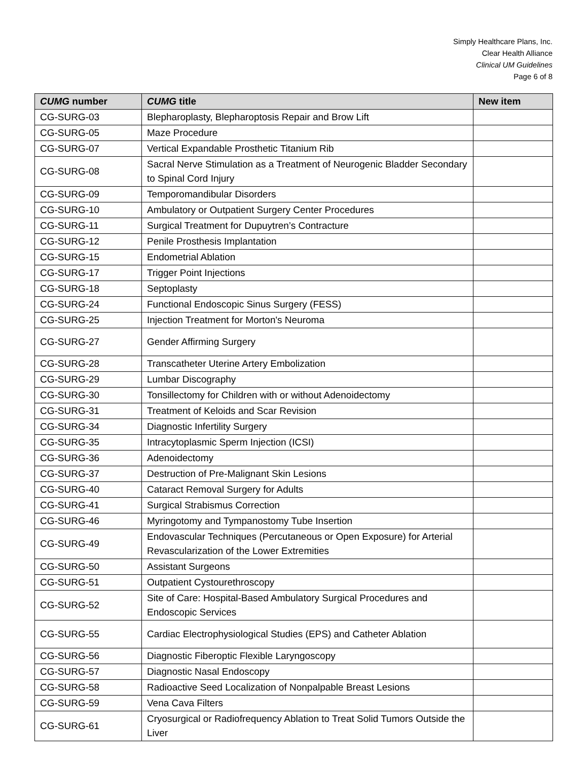Simply Healthcare Plans, Inc.
Clear Health Alliance
Clinical UM Guidelines
Page 6 of 8
| CUMG number | CUMG title | New item |
| --- | --- | --- |
| CG-SURG-03 | Blepharoplasty, Blepharoptosis Repair and Brow Lift | |
| CG-SURG-05 | Maze Procedure | |
| CG-SURG-07 | Vertical Expandable Prosthetic Titanium Rib | |
| CG-SURG-08 | Sacral Nerve Stimulation as a Treatment of Neurogenic Bladder Secondary to Spinal Cord Injury | |
| CG-SURG-09 | Temporomandibular Disorders | |
| CG-SURG-10 | Ambulatory or Outpatient Surgery Center Procedures | |
| CG-SURG-11 | Surgical Treatment for Dupuytren’s Contracture | |
| CG-SURG-12 | Penile Prosthesis Implantation | |
| CG-SURG-15 | Endometrial Ablation | |
| CG-SURG-17 | Trigger Point Injections | |
| CG-SURG-18 | Septoplasty | |
| CG-SURG-24 | Functional Endoscopic Sinus Surgery (FESS) | |
| CG-SURG-25 | Injection Treatment for Morton's Neuroma | |
| CG-SURG-27 | Gender Affirming Surgery | |
| CG-SURG-28 | Transcatheter Uterine Artery Embolization | |
| CG-SURG-29 | Lumbar Discography | |
| CG-SURG-30 | Tonsillectomy for Children with or without Adenoidectomy | |
| CG-SURG-31 | Treatment of Keloids and Scar Revision | |
| CG-SURG-34 | Diagnostic Infertility Surgery | |
| CG-SURG-35 | Intracytoplasmic Sperm Injection (ICSI) | |
| CG-SURG-36 | Adenoidectomy | |
| CG-SURG-37 | Destruction of Pre-Malignant Skin Lesions | |
| CG-SURG-40 | Cataract Removal Surgery for Adults | |
| CG-SURG-41 | Surgical Strabismus Correction | |
| CG-SURG-46 | Myringotomy and Tympanostomy Tube Insertion | |
| CG-SURG-49 | Endovascular Techniques (Percutaneous or Open Exposure) for Arterial Revascularization of the Lower Extremities | |
| CG-SURG-50 | Assistant Surgeons | |
| CG-SURG-51 | Outpatient Cystourethroscopy | |
| CG-SURG-52 | Site of Care: Hospital-Based Ambulatory Surgical Procedures and Endoscopic Services | |
| CG-SURG-55 | Cardiac Electrophysiological Studies (EPS) and Catheter Ablation | |
| CG-SURG-56 | Diagnostic Fiberoptic Flexible Laryngoscopy | |
| CG-SURG-57 | Diagnostic Nasal Endoscopy | |
| CG-SURG-58 | Radioactive Seed Localization of Nonpalpable Breast Lesions | |
| CG-SURG-59 | Vena Cava Filters | |
| CG-SURG-61 | Cryosurgical or Radiofrequency Ablation to Treat Solid Tumors Outside the Liver | |